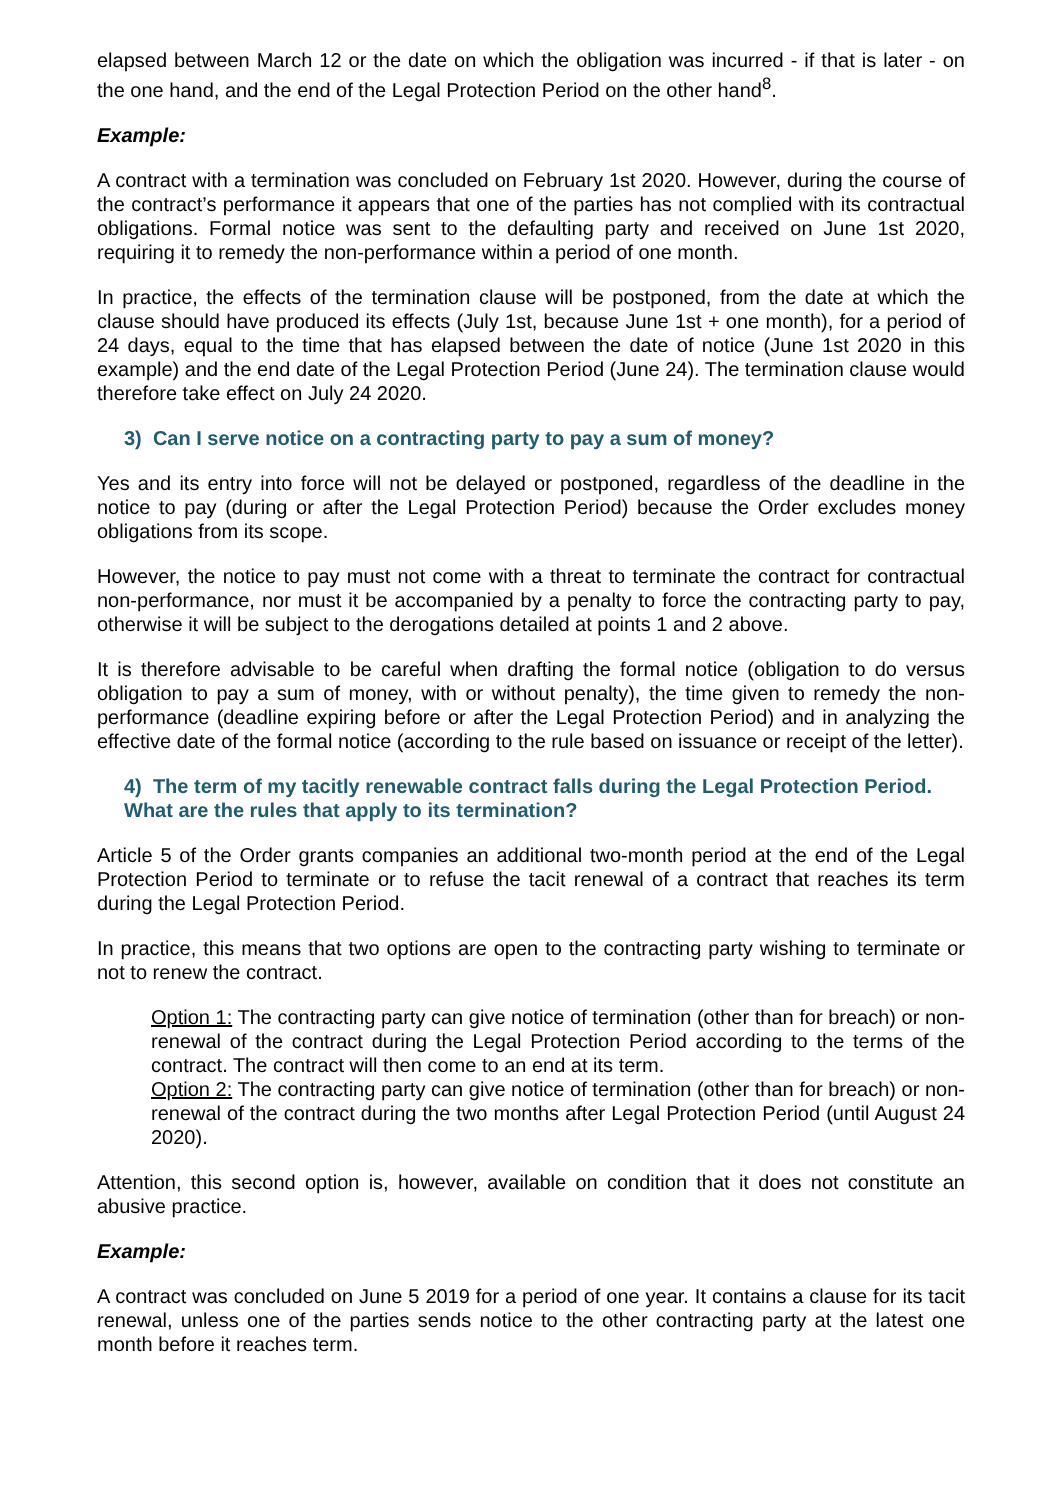elapsed between March 12 or the date on which the obligation was incurred - if that is later - on the one hand, and the end of the Legal Protection Period on the other hand<sup>8</sup>.
Example:
A contract with a termination was concluded on February 1st 2020. However, during the course of the contract’s performance it appears that one of the parties has not complied with its contractual obligations. Formal notice was sent to the defaulting party and received on June 1st 2020, requiring it to remedy the non-performance within a period of one month.
In practice, the effects of the termination clause will be postponed, from the date at which the clause should have produced its effects (July 1st, because June 1st + one month), for a period of 24 days, equal to the time that has elapsed between the date of notice (June 1st 2020 in this example) and the end date of the Legal Protection Period (June 24). The termination clause would therefore take effect on July 24 2020.
3) Can I serve notice on a contracting party to pay a sum of money?
Yes and its entry into force will not be delayed or postponed, regardless of the deadline in the notice to pay (during or after the Legal Protection Period) because the Order excludes money obligations from its scope.
However, the notice to pay must not come with a threat to terminate the contract for contractual non-performance, nor must it be accompanied by a penalty to force the contracting party to pay, otherwise it will be subject to the derogations detailed at points 1 and 2 above.
It is therefore advisable to be careful when drafting the formal notice (obligation to do versus obligation to pay a sum of money, with or without penalty), the time given to remedy the non-performance (deadline expiring before or after the Legal Protection Period) and in analyzing the effective date of the formal notice (according to the rule based on issuance or receipt of the letter).
4) The term of my tacitly renewable contract falls during the Legal Protection Period. What are the rules that apply to its termination?
Article 5 of the Order grants companies an additional two-month period at the end of the Legal Protection Period to terminate or to refuse the tacit renewal of a contract that reaches its term during the Legal Protection Period.
In practice, this means that two options are open to the contracting party wishing to terminate or not to renew the contract.
Option 1: The contracting party can give notice of termination (other than for breach) or non-renewal of the contract during the Legal Protection Period according to the terms of the contract. The contract will then come to an end at its term.
Option 2: The contracting party can give notice of termination (other than for breach) or non-renewal of the contract during the two months after Legal Protection Period (until August 24 2020).
Attention, this second option is, however, available on condition that it does not constitute an abusive practice.
Example:
A contract was concluded on June 5 2019 for a period of one year. It contains a clause for its tacit renewal, unless one of the parties sends notice to the other contracting party at the latest one month before it reaches term.